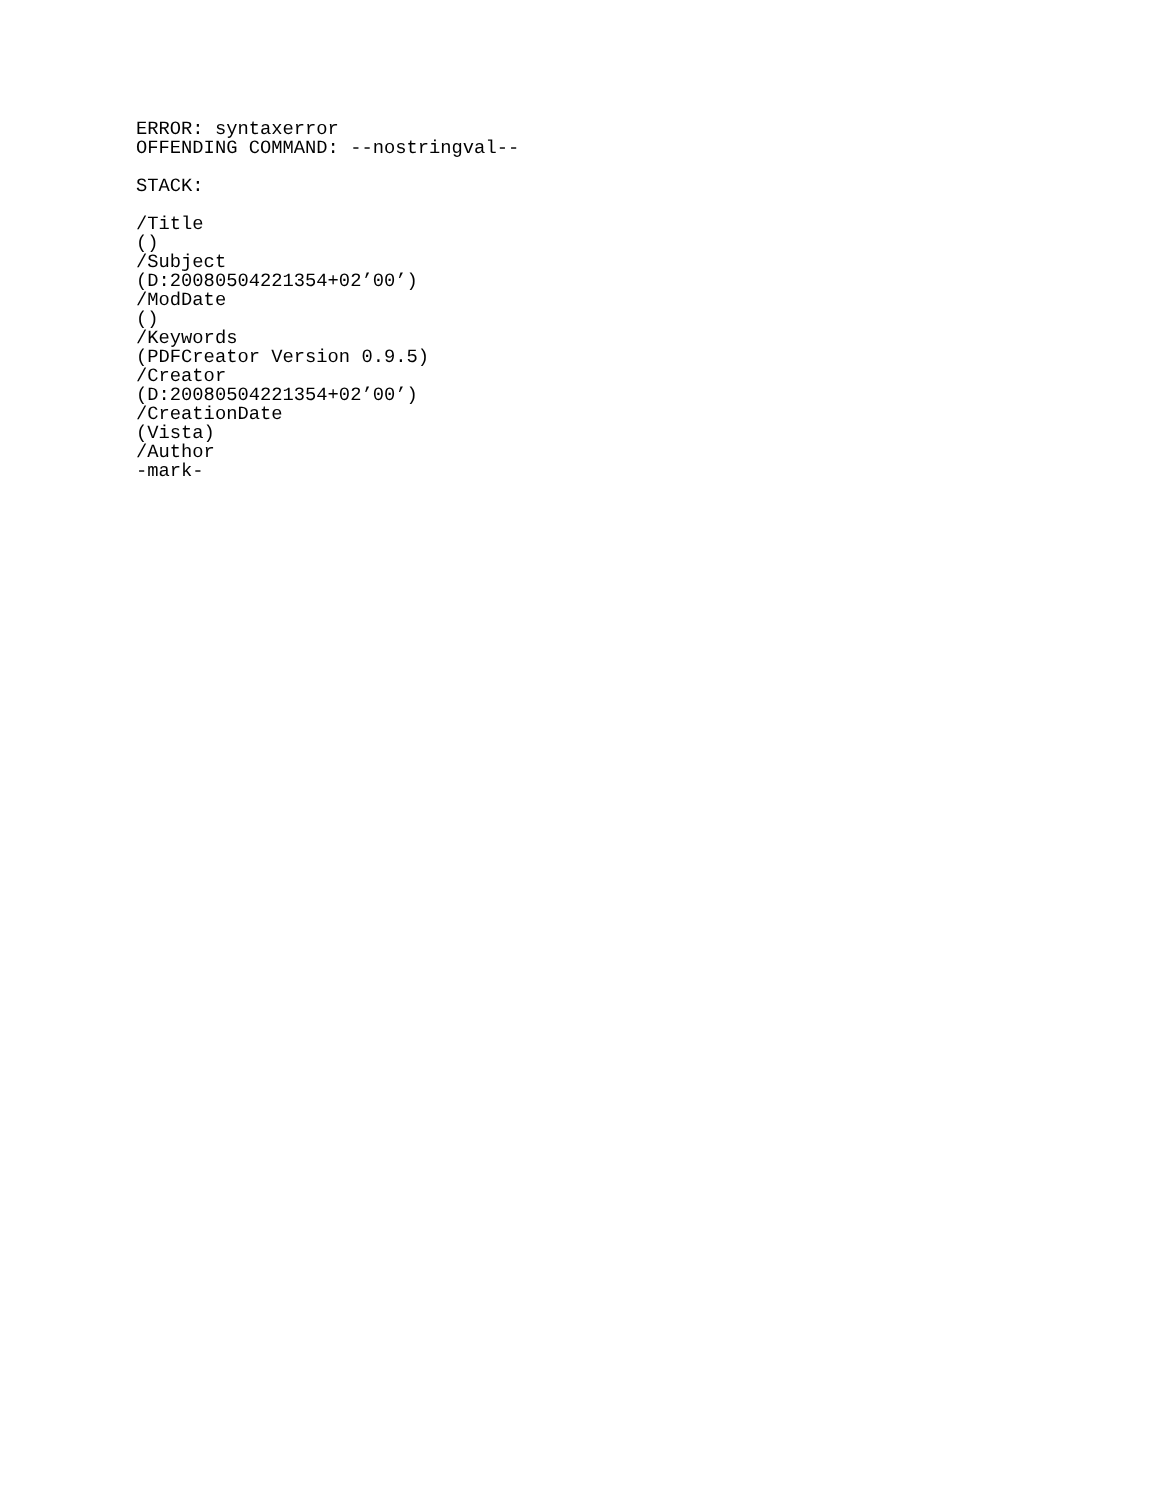ERROR: syntaxerror
OFFENDING COMMAND: --nostringval--

STACK:

/Title
()
/Subject
(D:20080504221354+02’00’)
/ModDate
()
/Keywords
(PDFCreator Version 0.9.5)
/Creator
(D:20080504221354+02’00’)
/CreationDate
(Vista)
/Author
-mark-